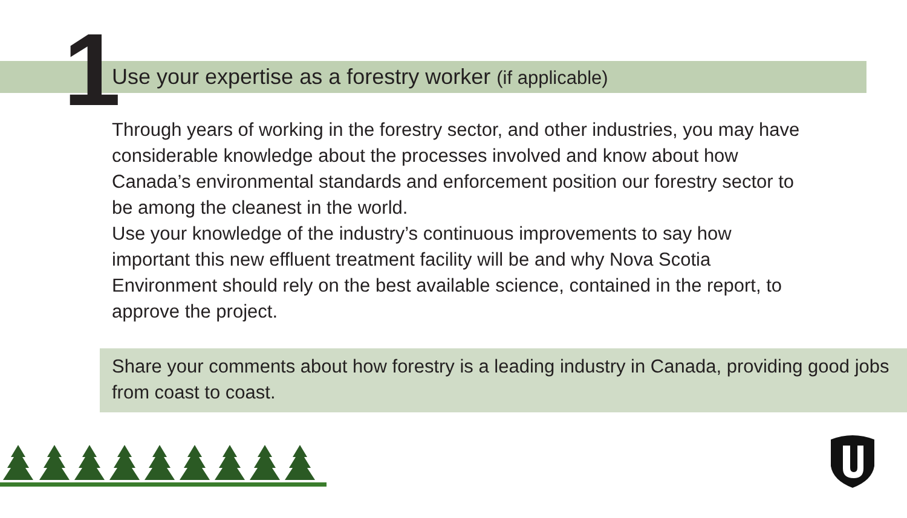1
Use your expertise as a forestry worker (if applicable)
Through years of working in the forestry sector, and other industries, you may have considerable knowledge about the processes involved and know about how Canada’s environmental standards and enforcement position our forestry sector to be among the cleanest in the world.
Use your knowledge of the industry’s continuous improvements to say how important this new effluent treatment facility will be and why Nova Scotia Environment should rely on the best available science, contained in the report, to approve the project.
Share your comments about how forestry is a leading industry in Canada, providing good jobs from coast to coast.